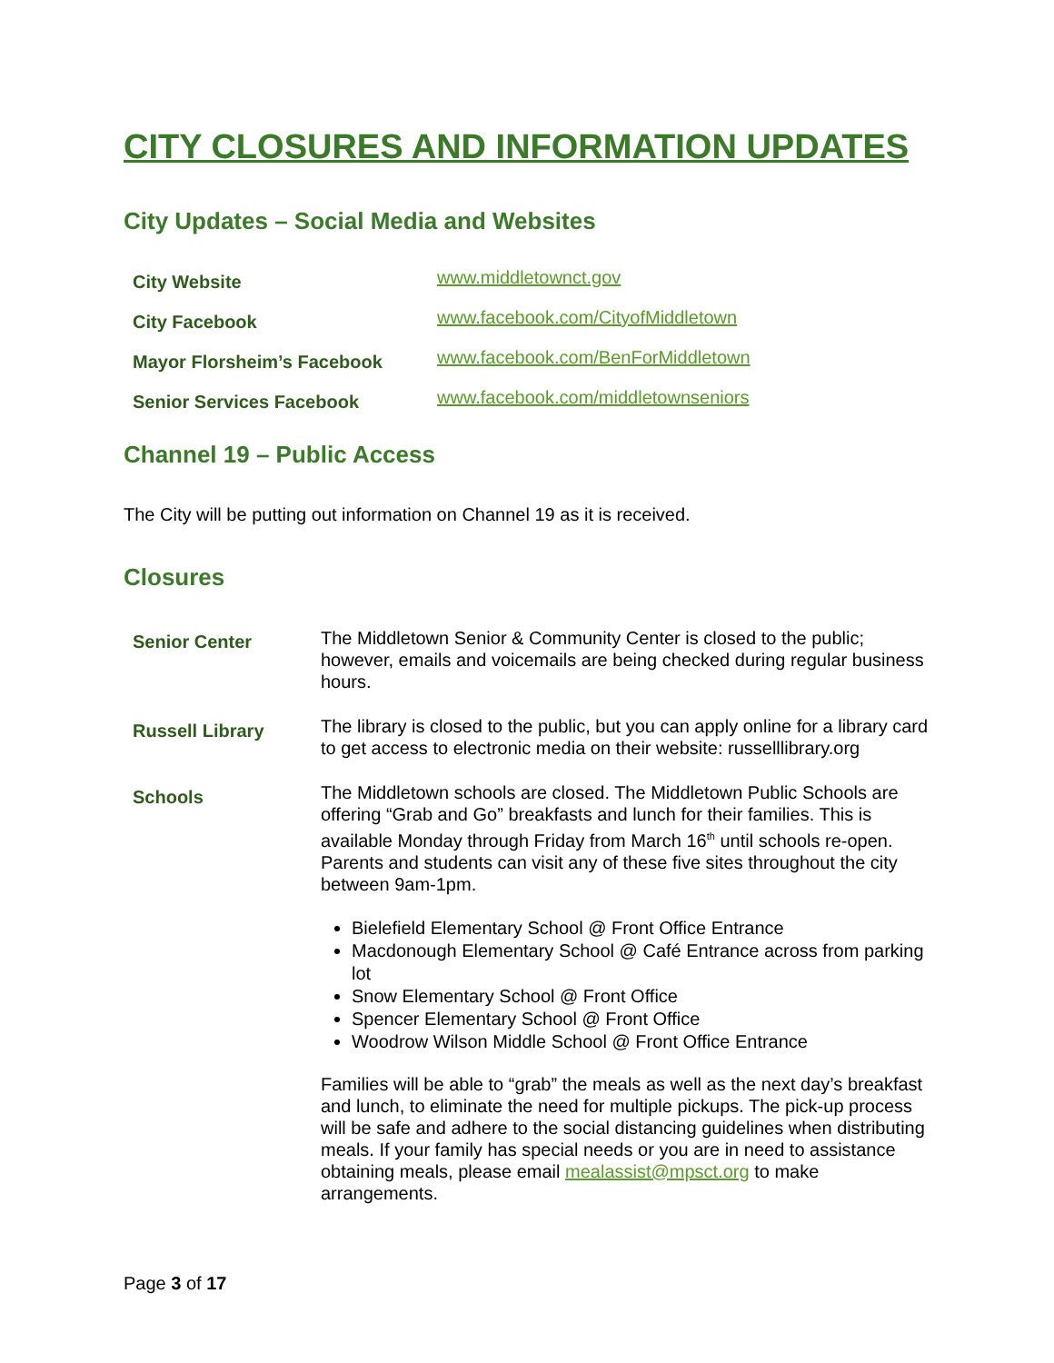CITY CLOSURES AND INFORMATION UPDATES
City Updates – Social Media and Websites
| City Website | www.middletownct.gov |
| City Facebook | www.facebook.com/CityofMiddletown |
| Mayor Florsheim’s Facebook | www.facebook.com/BenForMiddletown |
| Senior Services Facebook | www.facebook.com/middletownseniors |
Channel 19 – Public Access
The City will be putting out information on Channel 19 as it is received.
Closures
| Senior Center | The Middletown Senior & Community Center is closed to the public; however, emails and voicemails are being checked during regular business hours. |
| Russell Library | The library is closed to the public, but you can apply online for a library card to get access to electronic media on their website: russelllibrary.org |
| Schools | The Middletown schools are closed. The Middletown Public Schools are offering “Grab and Go” breakfasts and lunch for their families. This is available Monday through Friday from March 16<sup>th</sup> until schools re-open. Parents and students can visit any of these five sites throughout the city between 9am-1pm. Bielefield Elementary School @ Front Office Entrance Macdonough Elementary School @ Café Entrance across from parking lot Snow Elementary School @ Front Office Spencer Elementary School @ Front Office Woodrow Wilson Middle School @ Front Office Entrance Families will be able to “grab” the meals as well as the next day’s breakfast and lunch, to eliminate the need for multiple pickups. The pick-up process will be safe and adhere to the social distancing guidelines when distributing meals. If your family has special needs or you are in need to assistance obtaining meals, please email mealassist@mpsct.org to make arrangements. |
Page 3 of 17